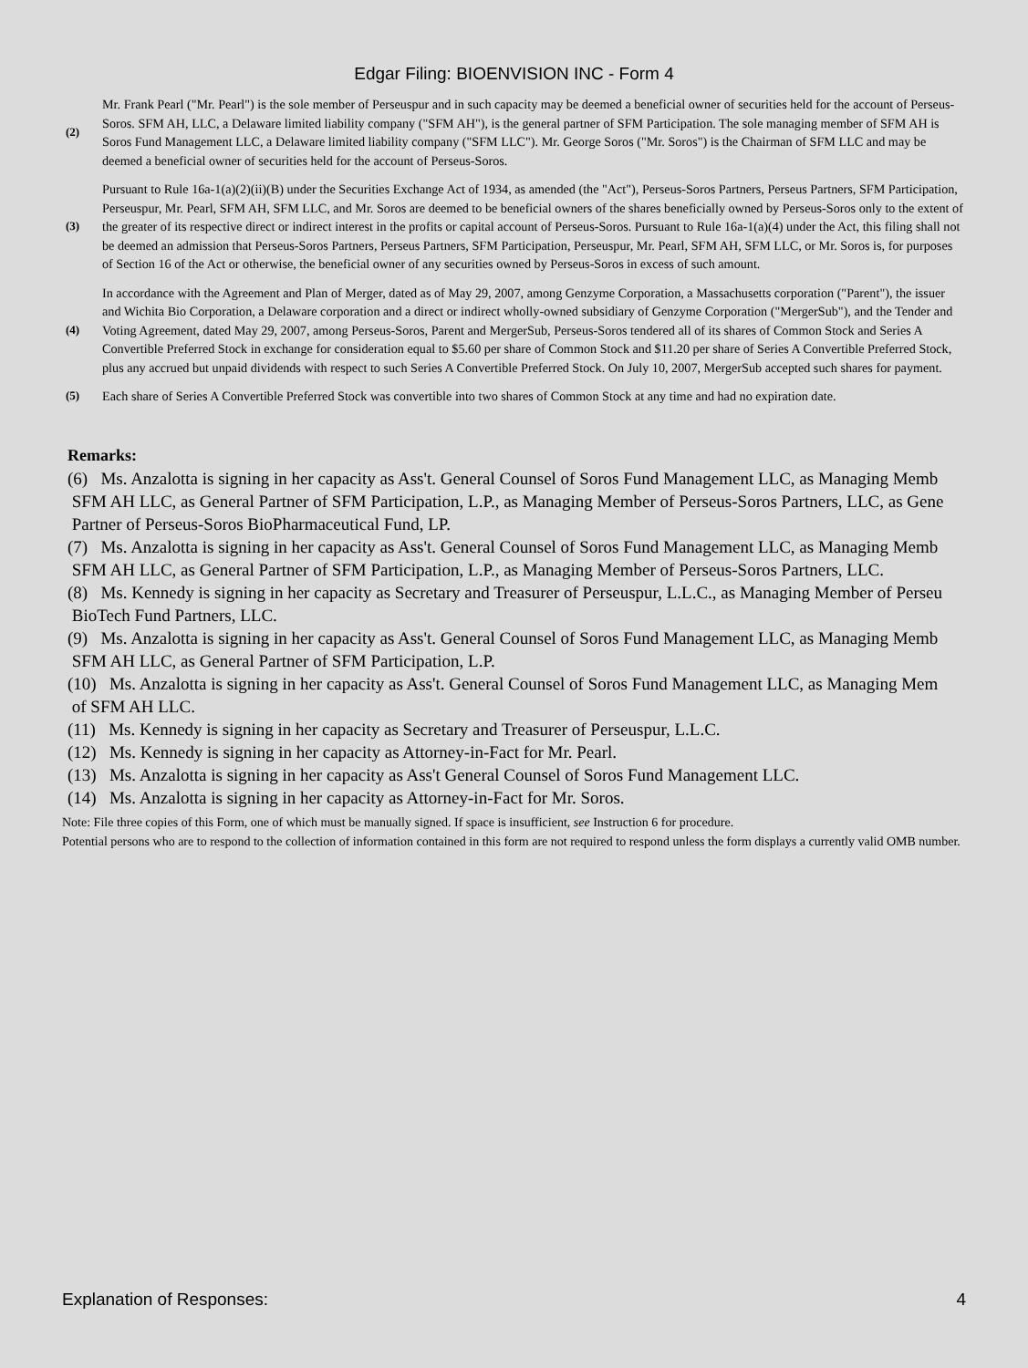Edgar Filing: BIOENVISION INC - Form 4
| (2) | Mr. Frank Pearl ("Mr. Pearl") is the sole member of Perseuspur and in such capacity may be deemed a beneficial owner of securities held for the account of Perseus-Soros. SFM AH, LLC, a Delaware limited liability company ("SFM AH"), is the general partner of SFM Participation. The sole managing member of SFM AH is Soros Fund Management LLC, a Delaware limited liability company ("SFM LLC"). Mr. George Soros ("Mr. Soros") is the Chairman of SFM LLC and may be deemed a beneficial owner of securities held for the account of Perseus-Soros. |
| (3) | Pursuant to Rule 16a-1(a)(2)(ii)(B) under the Securities Exchange Act of 1934, as amended (the "Act"), Perseus-Soros Partners, Perseus Partners, SFM Participation, Perseuspur, Mr. Pearl, SFM AH, SFM LLC, and Mr. Soros are deemed to be beneficial owners of the shares beneficially owned by Perseus-Soros only to the extent of the greater of its respective direct or indirect interest in the profits or capital account of Perseus-Soros. Pursuant to Rule 16a-1(a)(4) under the Act, this filing shall not be deemed an admission that Perseus-Soros Partners, Perseus Partners, SFM Participation, Perseuspur, Mr. Pearl, SFM AH, SFM LLC, or Mr. Soros is, for purposes of Section 16 of the Act or otherwise, the beneficial owner of any securities owned by Perseus-Soros in excess of such amount. |
| (4) | In accordance with the Agreement and Plan of Merger, dated as of May 29, 2007, among Genzyme Corporation, a Massachusetts corporation ("Parent"), the issuer and Wichita Bio Corporation, a Delaware corporation and a direct or indirect wholly-owned subsidiary of Genzyme Corporation ("MergerSub"), and the Tender and Voting Agreement, dated May 29, 2007, among Perseus-Soros, Parent and MergerSub, Perseus-Soros tendered all of its shares of Common Stock and Series A Convertible Preferred Stock in exchange for consideration equal to $5.60 per share of Common Stock and $11.20 per share of Series A Convertible Preferred Stock, plus any accrued but unpaid dividends with respect to such Series A Convertible Preferred Stock. On July 10, 2007, MergerSub accepted such shares for payment. |
| (5) | Each share of Series A Convertible Preferred Stock was convertible into two shares of Common Stock at any time and had no expiration date. |
Remarks:
(6) Ms. Anzalotta is signing in her capacity as Ass't. General Counsel of Soros Fund Management LLC, as Managing Memb
SFM AH LLC, as General Partner of SFM Participation, L.P., as Managing Member of Perseus-Soros Partners, LLC, as Gene
Partner of Perseus-Soros BioPharmaceutical Fund, LP.
(7) Ms. Anzalotta is signing in her capacity as Ass't. General Counsel of Soros Fund Management LLC, as Managing Memb
SFM AH LLC, as General Partner of SFM Participation, L.P., as Managing Member of Perseus-Soros Partners, LLC.
(8) Ms. Kennedy is signing in her capacity as Secretary and Treasurer of Perseuspur, L.L.C., as Managing Member of Perseu
BioTech Fund Partners, LLC.
(9) Ms. Anzalotta is signing in her capacity as Ass't. General Counsel of Soros Fund Management LLC, as Managing Memb
SFM AH LLC, as General Partner of SFM Participation, L.P.
(10) Ms. Anzalotta is signing in her capacity as Ass't. General Counsel of Soros Fund Management LLC, as Managing Mem
of SFM AH LLC.
(11) Ms. Kennedy is signing in her capacity as Secretary and Treasurer of Perseuspur, L.L.C.
(12) Ms. Kennedy is signing in her capacity as Attorney-in-Fact for Mr. Pearl.
(13) Ms. Anzalotta is signing in her capacity as Ass't General Counsel of Soros Fund Management LLC.
(14) Ms. Anzalotta is signing in her capacity as Attorney-in-Fact for Mr. Soros.
Note: File three copies of this Form, one of which must be manually signed. If space is insufficient, see Instruction 6 for procedure.
Potential persons who are to respond to the collection of information contained in this form are not required to respond unless the form displays a currently valid OMB number.
Explanation of Responses: 4